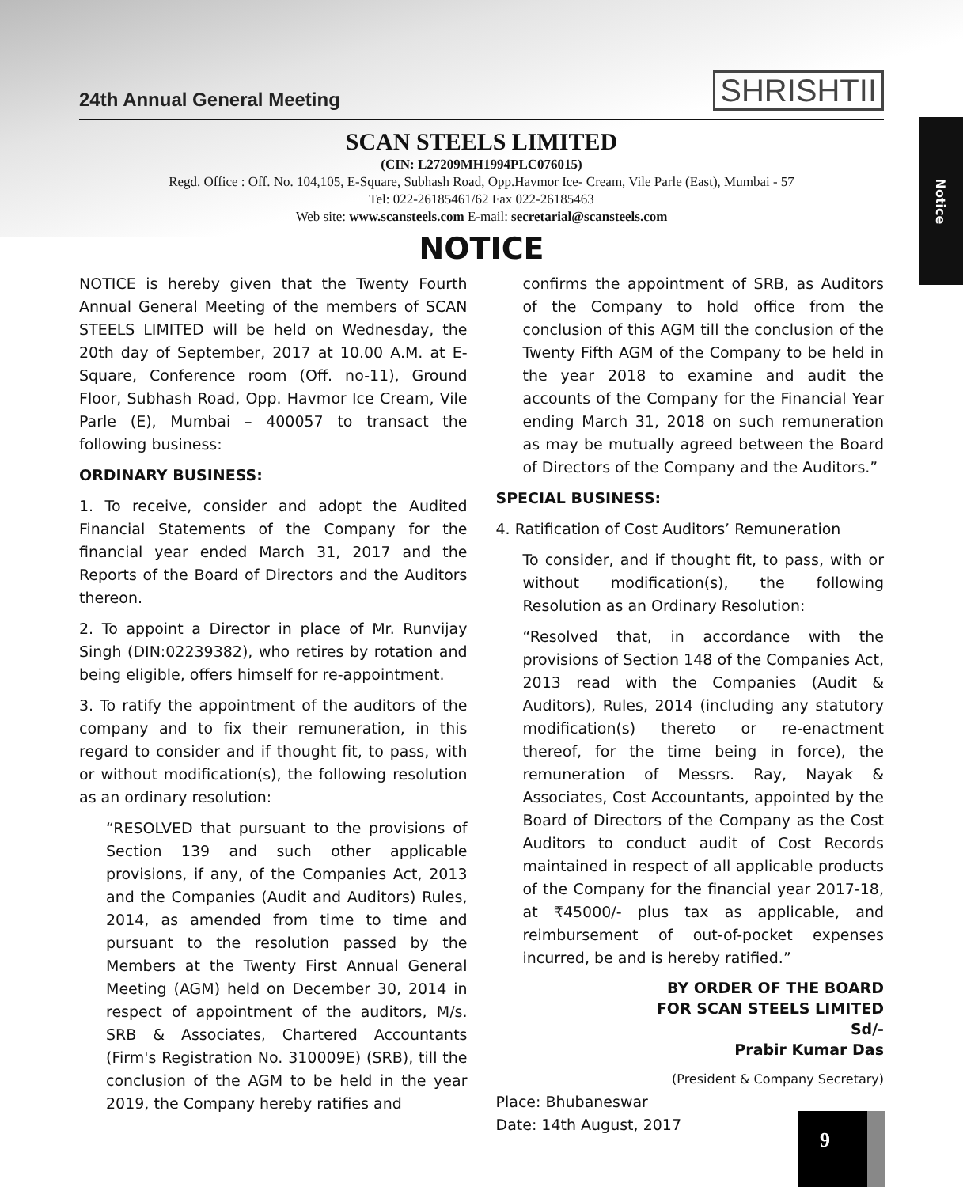Notice
24th Annual General Meeting
SHRISHTII
SCAN STEELS LIMITED
(CIN: L27209MH1994PLC076015)
Regd. Office : Off. No. 104,105, E-Square, Subhash Road, Opp.Havmor Ice- Cream, Vile Parle (East), Mumbai - 57
Tel: 022-26185461/62 Fax 022-26185463
Web site: www.scansteels.com E-mail: secretarial@scansteels.com
NOTICE
NOTICE is hereby given that the Twenty Fourth Annual General Meeting of the members of SCAN STEELS LIMITED will be held on Wednesday, the 20th day of September, 2017 at 10.00 A.M. at E-Square, Conference room (Off. no-11), Ground Floor, Subhash Road, Opp. Havmor Ice Cream, Vile Parle (E), Mumbai – 400057 to transact the following business:
ORDINARY BUSINESS:
1. To receive, consider and adopt the Audited Financial Statements of the Company for the financial year ended March 31, 2017 and the Reports of the Board of Directors and the Auditors thereon.
2. To appoint a Director in place of Mr. Runvijay Singh (DIN:02239382), who retires by rotation and being eligible, offers himself for re-appointment.
3. To ratify the appointment of the auditors of the company and to fix their remuneration, in this regard to consider and if thought fit, to pass, with or without modification(s), the following resolution as an ordinary resolution:
“RESOLVED that pursuant to the provisions of Section 139 and such other applicable provisions, if any, of the Companies Act, 2013 and the Companies (Audit and Auditors) Rules, 2014, as amended from time to time and pursuant to the resolution passed by the Members at the Twenty First Annual General Meeting (AGM) held on December 30, 2014 in respect of appointment of the auditors, M/s. SRB & Associates, Chartered Accountants (Firm's Registration No. 310009E) (SRB), till the conclusion of the AGM to be held in the year 2019, the Company hereby ratifies and
confirms the appointment of SRB, as Auditors of the Company to hold office from the conclusion of this AGM till the conclusion of the Twenty Fifth AGM of the Company to be held in the year 2018 to examine and audit the accounts of the Company for the Financial Year ending March 31, 2018 on such remuneration as may be mutually agreed between the Board of Directors of the Company and the Auditors.”
SPECIAL BUSINESS:
4. Ratification of Cost Auditors’ Remuneration
To consider, and if thought fit, to pass, with or without modification(s), the following Resolution as an Ordinary Resolution:
“Resolved that, in accordance with the provisions of Section 148 of the Companies Act, 2013 read with the Companies (Audit & Auditors), Rules, 2014 (including any statutory modification(s) thereto or re-enactment thereof, for the time being in force), the remuneration of Messrs. Ray, Nayak & Associates, Cost Accountants, appointed by the Board of Directors of the Company as the Cost Auditors to conduct audit of Cost Records maintained in respect of all applicable products of the Company for the financial year 2017-18, at ₹45000/- plus tax as applicable, and reimbursement of out-of-pocket expenses incurred, be and is hereby ratified.”
BY ORDER OF THE BOARD
FOR SCAN STEELS LIMITED
Sd/-
Prabir Kumar Das
(President & Company Secretary)
Place: Bhubaneswar
Date: 14th August, 2017
9